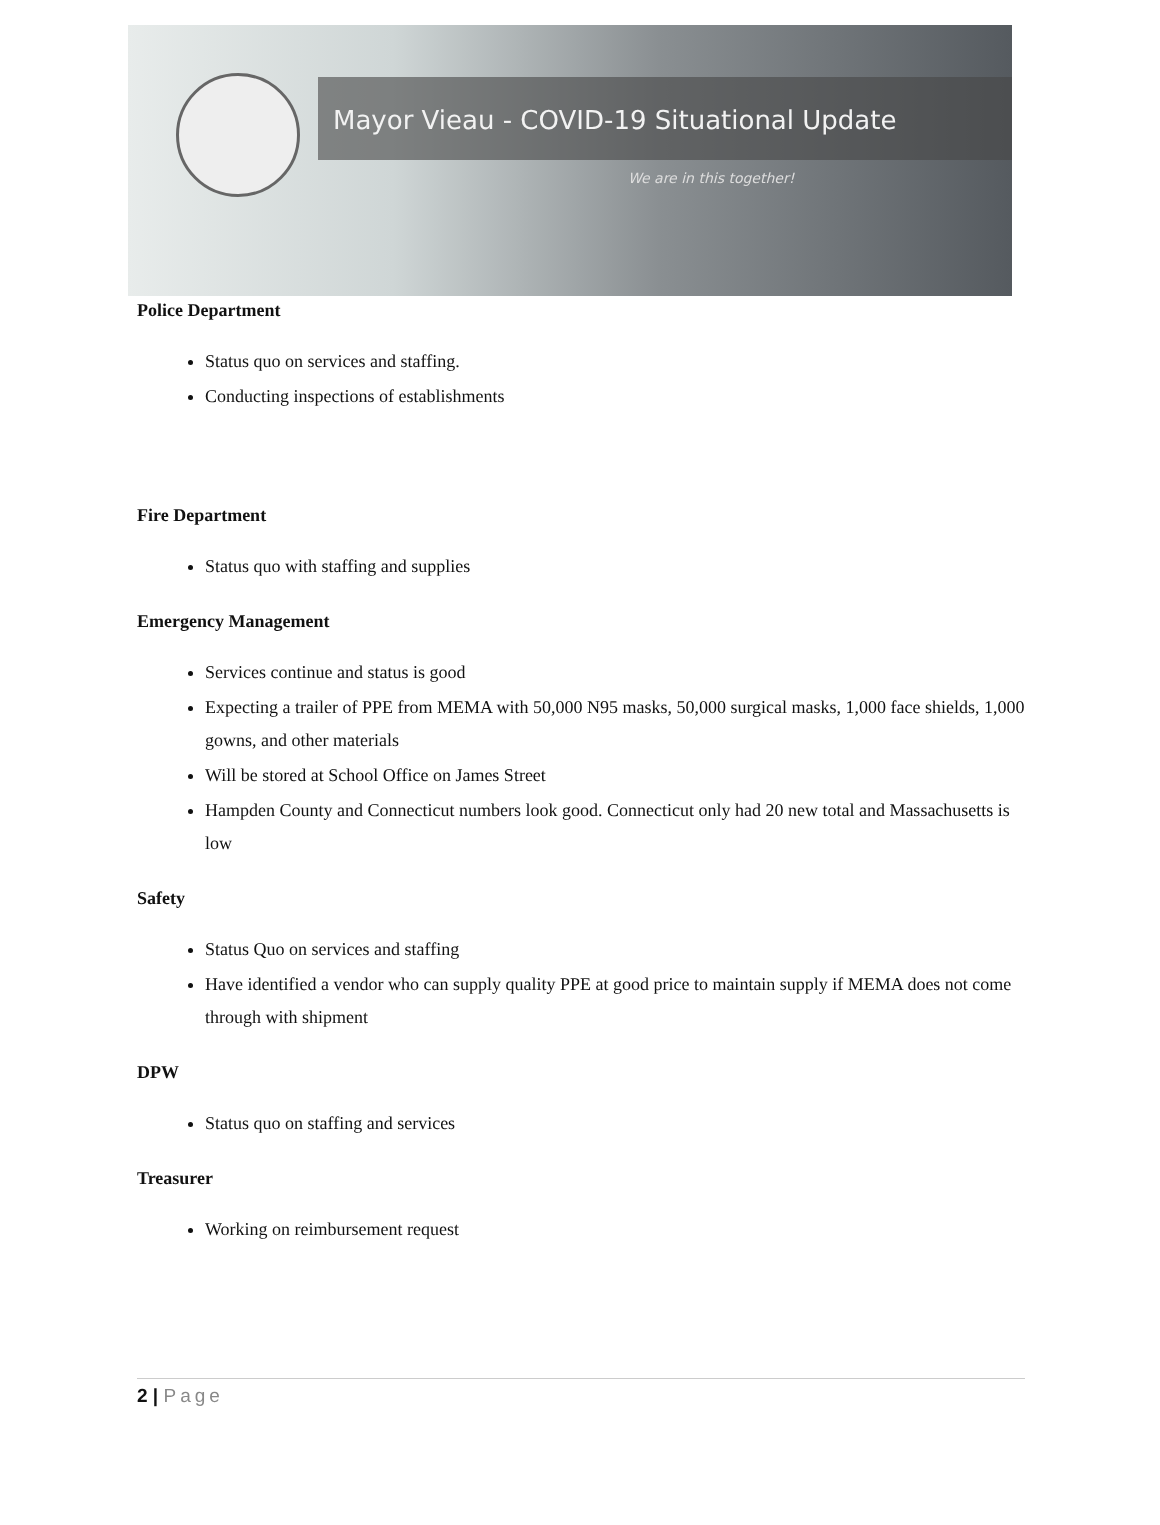Mayor Vieau - COVID-19 Situational Update
We are in this together!
Police Department
Status quo on services and staffing.
Conducting inspections of establishments
Fire Department
Status quo with staffing and supplies
Emergency Management
Services continue and status is good
Expecting a trailer of PPE from MEMA with 50,000 N95 masks, 50,000 surgical masks, 1,000 face shields, 1,000 gowns, and other materials
Will be stored at School Office on James Street
Hampden County and Connecticut numbers look good. Connecticut only had 20 new total and Massachusetts is low
Safety
Status Quo on services and staffing
Have identified a vendor who can supply quality PPE at good price to maintain supply if MEMA does not come through with shipment
DPW
Status quo on staffing and services
Treasurer
Working on reimbursement request
2 | Page